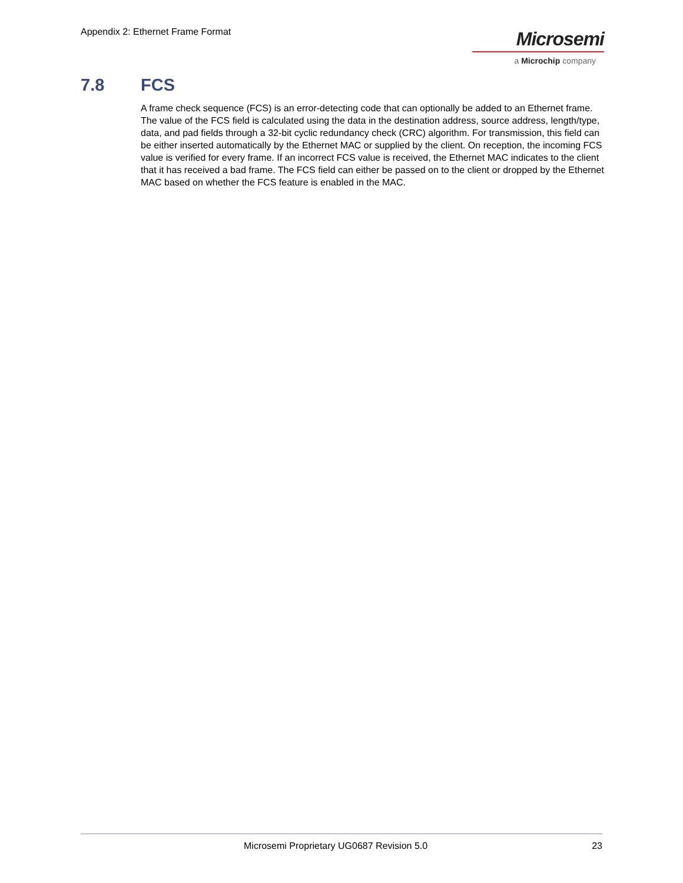Appendix 2: Ethernet Frame Format
Microsemi
a Microchip company
7.8 FCS
A frame check sequence (FCS) is an error-detecting code that can optionally be added to an Ethernet frame. The value of the FCS field is calculated using the data in the destination address, source address, length/type, data, and pad fields through a 32-bit cyclic redundancy check (CRC) algorithm. For transmission, this field can be either inserted automatically by the Ethernet MAC or supplied by the client. On reception, the incoming FCS value is verified for every frame. If an incorrect FCS value is received, the Ethernet MAC indicates to the client that it has received a bad frame. The FCS field can either be passed on to the client or dropped by the Ethernet MAC based on whether the FCS feature is enabled in the MAC.
Microsemi Proprietary UG0687 Revision 5.0 23